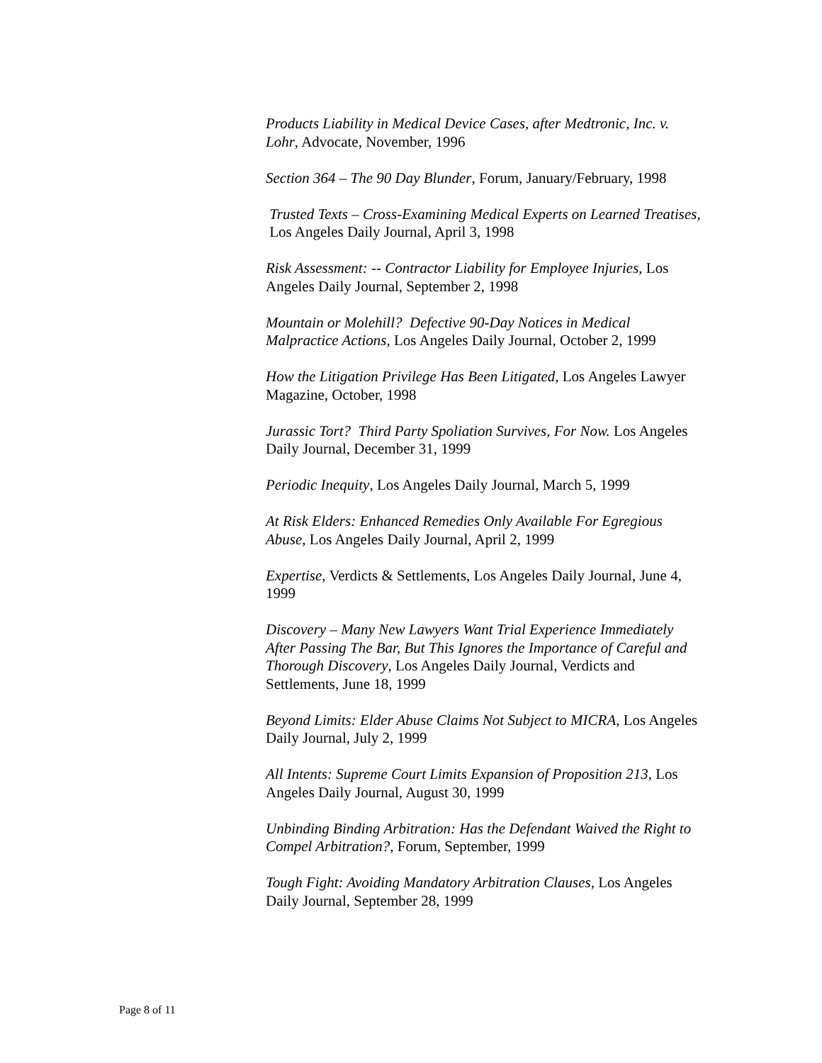Products Liability in Medical Device Cases, after Medtronic, Inc. v. Lohr, Advocate, November, 1996
Section 364 – The 90 Day Blunder, Forum, January/February, 1998
Trusted Texts – Cross-Examining Medical Experts on Learned Treatises, Los Angeles Daily Journal, April 3, 1998
Risk Assessment: -- Contractor Liability for Employee Injuries, Los Angeles Daily Journal, September 2, 1998
Mountain or Molehill? Defective 90-Day Notices in Medical Malpractice Actions, Los Angeles Daily Journal, October 2, 1999
How the Litigation Privilege Has Been Litigated, Los Angeles Lawyer Magazine, October, 1998
Jurassic Tort? Third Party Spoliation Survives, For Now. Los Angeles Daily Journal, December 31, 1999
Periodic Inequity, Los Angeles Daily Journal, March 5, 1999
At Risk Elders: Enhanced Remedies Only Available For Egregious Abuse, Los Angeles Daily Journal, April 2, 1999
Expertise, Verdicts & Settlements, Los Angeles Daily Journal, June 4, 1999
Discovery – Many New Lawyers Want Trial Experience Immediately After Passing The Bar, But This Ignores the Importance of Careful and Thorough Discovery, Los Angeles Daily Journal, Verdicts and Settlements, June 18, 1999
Beyond Limits: Elder Abuse Claims Not Subject to MICRA, Los Angeles Daily Journal, July 2, 1999
All Intents: Supreme Court Limits Expansion of Proposition 213, Los Angeles Daily Journal, August 30, 1999
Unbinding Binding Arbitration: Has the Defendant Waived the Right to Compel Arbitration?, Forum, September, 1999
Tough Fight: Avoiding Mandatory Arbitration Clauses, Los Angeles Daily Journal, September 28, 1999
Page 8 of 11